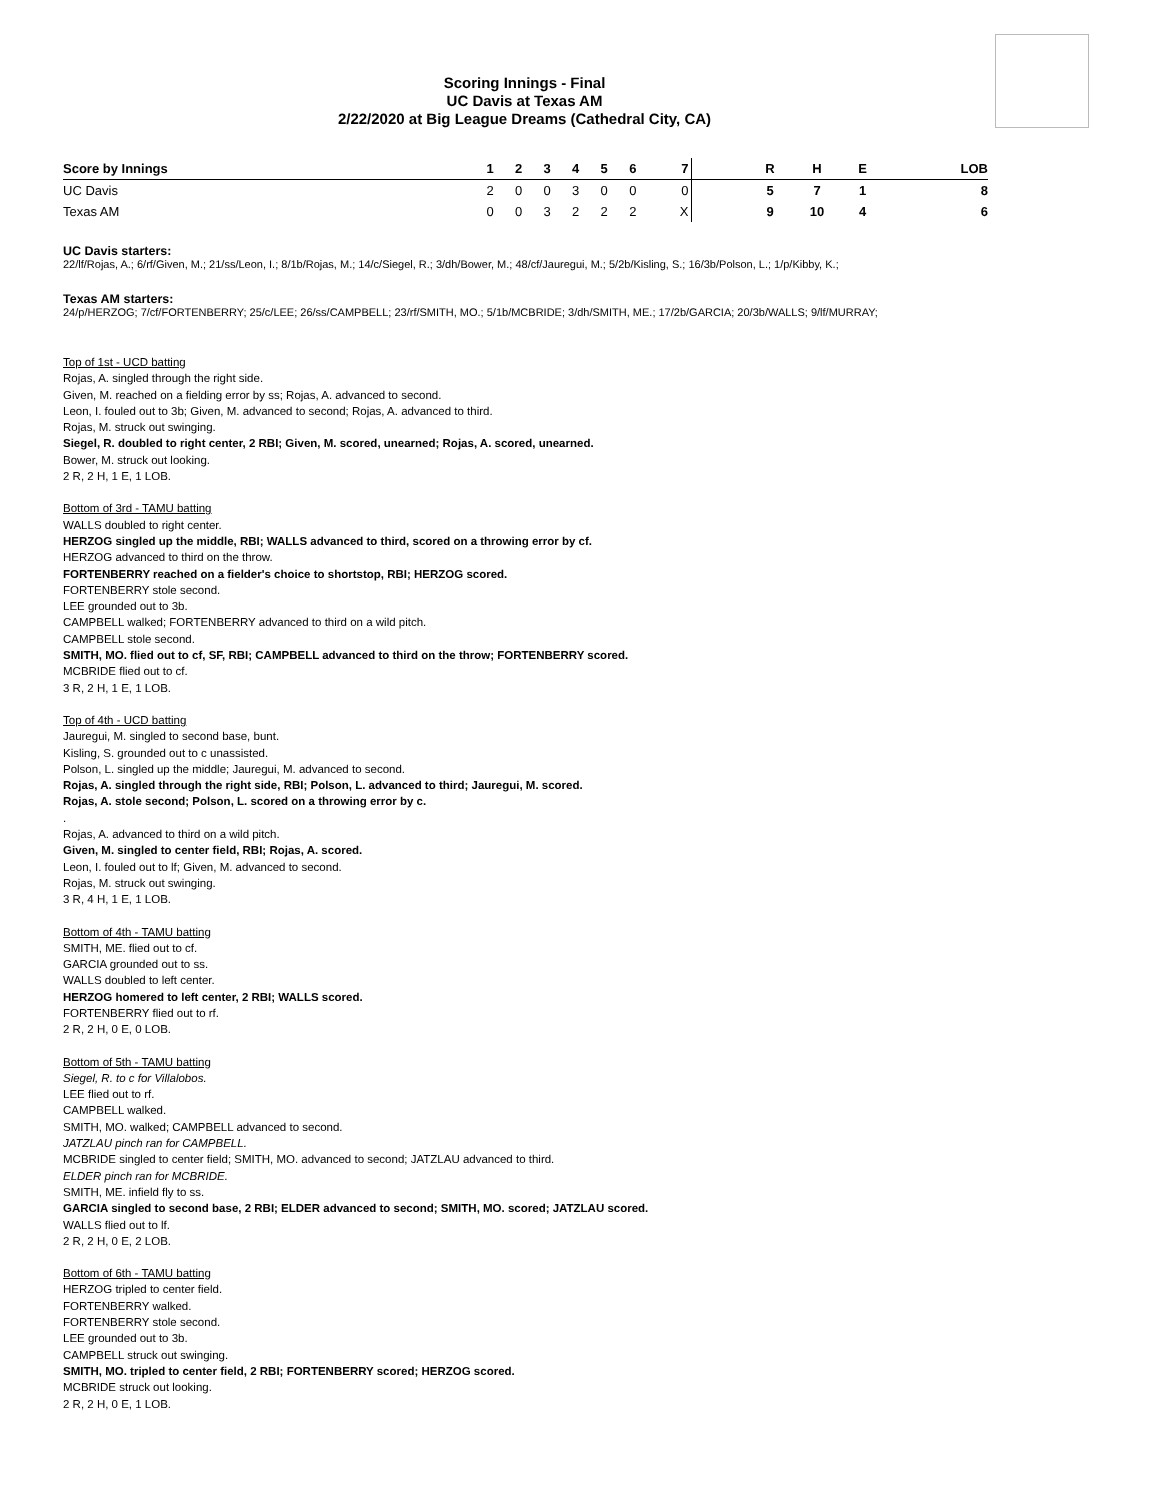Scoring Innings - Final
UC Davis at Texas AM
2/22/2020 at Big League Dreams (Cathedral City, CA)
| Score by Innings | 1 | 2 | 3 | 4 | 5 | 6 | 7 | | R | H | E | LOB |
| --- | --- | --- | --- | --- | --- | --- | --- | --- | --- | --- | --- | --- |
| UC Davis | 2 | 0 | 0 | 3 | 0 | 0 | 0 | | 5 | 7 | 1 | 8 |
| Texas AM | 0 | 0 | 3 | 2 | 2 | 2 | X | | 9 | 10 | 4 | 6 |
UC Davis starters:
22/lf/Rojas, A.; 6/rf/Given, M.; 21/ss/Leon, I.; 8/1b/Rojas, M.; 14/c/Siegel, R.; 3/dh/Bower, M.; 48/cf/Jauregui, M.; 5/2b/Kisling, S.; 16/3b/Polson, L.; 1/p/Kibby, K.;
Texas AM starters:
24/p/HERZOG; 7/cf/FORTENBERRY; 25/c/LEE; 26/ss/CAMPBELL; 23/rf/SMITH, MO.; 5/1b/MCBRIDE; 3/dh/SMITH, ME.; 17/2b/GARCIA; 20/3b/WALLS; 9/lf/MURRAY;
Top of 1st - UCD batting
Rojas, A. singled through the right side.
Given, M. reached on a fielding error by ss; Rojas, A. advanced to second.
Leon, I. fouled out to 3b; Given, M. advanced to second; Rojas, A. advanced to third.
Rojas, M. struck out swinging.
Siegel, R. doubled to right center, 2 RBI; Given, M. scored, unearned; Rojas, A. scored, unearned.
Bower, M. struck out looking.
2 R, 2 H, 1 E, 1 LOB.
Bottom of 3rd - TAMU batting
WALLS doubled to right center.
HERZOG singled up the middle, RBI; WALLS advanced to third, scored on a throwing error by cf.
HERZOG advanced to third on the throw.
FORTENBERRY reached on a fielder's choice to shortstop, RBI; HERZOG scored.
FORTENBERRY stole second.
LEE grounded out to 3b.
CAMPBELL walked; FORTENBERRY advanced to third on a wild pitch.
CAMPBELL stole second.
SMITH, MO. flied out to cf, SF, RBI; CAMPBELL advanced to third on the throw; FORTENBERRY scored.
MCBRIDE flied out to cf.
3 R, 2 H, 1 E, 1 LOB.
Top of 4th - UCD batting
Jauregui, M. singled to second base, bunt.
Kisling, S. grounded out to c unassisted.
Polson, L. singled up the middle; Jauregui, M. advanced to second.
Rojas, A. singled through the right side, RBI; Polson, L. advanced to third; Jauregui, M. scored.
Rojas, A. stole second; Polson, L. scored on a throwing error by c.
.
Rojas, A. advanced to third on a wild pitch.
Given, M. singled to center field, RBI; Rojas, A. scored.
Leon, I. fouled out to lf; Given, M. advanced to second.
Rojas, M. struck out swinging.
3 R, 4 H, 1 E, 1 LOB.
Bottom of 4th - TAMU batting
SMITH, ME. flied out to cf.
GARCIA grounded out to ss.
WALLS doubled to left center.
HERZOG homered to left center, 2 RBI; WALLS scored.
FORTENBERRY flied out to rf.
2 R, 2 H, 0 E, 0 LOB.
Bottom of 5th - TAMU batting
Siegel, R. to c for Villalobos.
LEE flied out to rf.
CAMPBELL walked.
SMITH, MO. walked; CAMPBELL advanced to second.
JATZLAU pinch ran for CAMPBELL.
MCBRIDE singled to center field; SMITH, MO. advanced to second; JATZLAU advanced to third.
ELDER pinch ran for MCBRIDE.
SMITH, ME. infield fly to ss.
GARCIA singled to second base, 2 RBI; ELDER advanced to second; SMITH, MO. scored; JATZLAU scored.
WALLS flied out to lf.
2 R, 2 H, 0 E, 2 LOB.
Bottom of 6th - TAMU batting
HERZOG tripled to center field.
FORTENBERRY walked.
FORTENBERRY stole second.
LEE grounded out to 3b.
CAMPBELL struck out swinging.
SMITH, MO. tripled to center field, 2 RBI; FORTENBERRY scored; HERZOG scored.
MCBRIDE struck out looking.
2 R, 2 H, 0 E, 1 LOB.